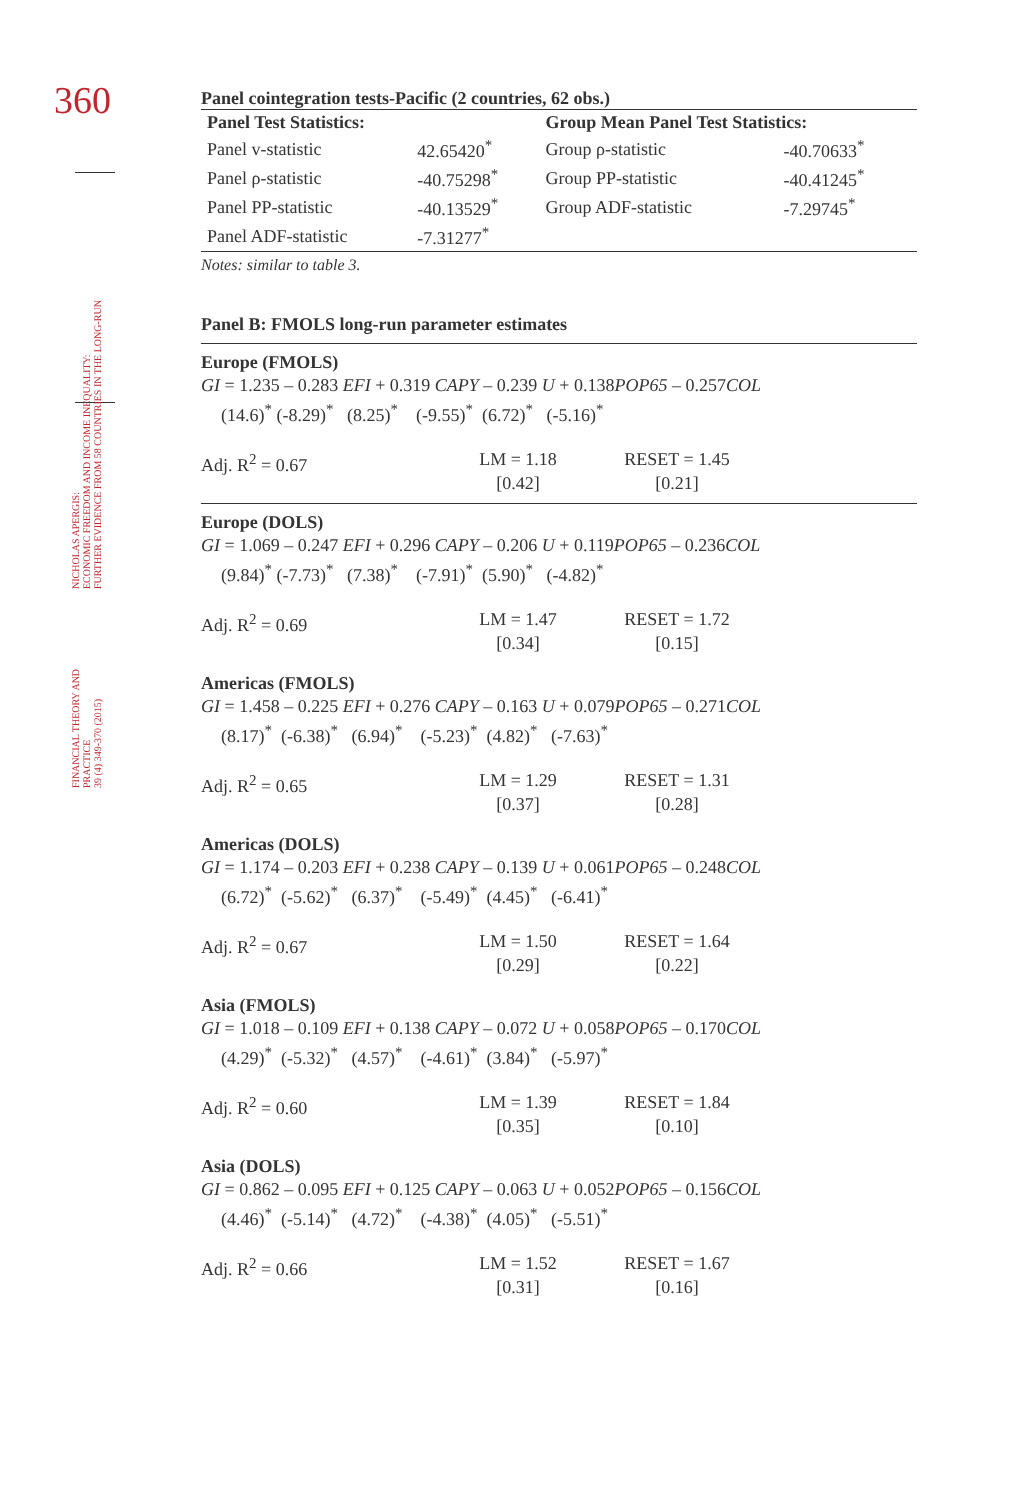360
FINANCIAL THEORY AND
PRACTICE
39 (4) 349-370 (2015) NICHOLAS APERGIS:
ECONOMIC FREEDOM AND INCOME INEQUALITY:
FURTHER EVIDENCE FROM 58 COUNTRIES IN THE LONG-RUN
Panel cointegration tests-Pacific (2 countries, 62 obs.)
| Panel Test Statistics: | | Group Mean Panel Test Statistics: | |
| Panel v-statistic | 42.65420<sup>*</sup> | Group ρ-statistic | -40.70633<sup>*</sup> |
| Panel ρ-statistic | -40.75298<sup>*</sup> | Group PP-statistic | -40.41245<sup>*</sup> |
| Panel PP-statistic | -40.13529<sup>*</sup> | Group ADF-statistic | -7.29745<sup>*</sup> |
| Panel ADF-statistic | -7.31277<sup>*</sup> | | |
Notes: similar to table 3.
Panel B: FMOLS long-run parameter estimates
Europe (FMOLS)
GI = 1.235 – 0.283 EFI + 0.319 CAPY – 0.239 U + 0.138POP65 – 0.257COL
(14.6)<sup>*</sup> (-8.29)<sup>*</sup> (8.25)<sup>*</sup> (-9.55)<sup>*</sup> (6.72)<sup>*</sup> (-5.16)<sup>*</sup>
Adj. R<sup>2</sup> = 0.67 LM = 1.18
[0.42]
RESET = 1.45
[0.21]
Europe (DOLS)
GI = 1.069 – 0.247 EFI + 0.296 CAPY – 0.206 U + 0.119POP65 – 0.236COL
(9.84)<sup>*</sup> (-7.73)<sup>*</sup> (7.38)<sup>*</sup> (-7.91)<sup>*</sup> (5.90)<sup>*</sup> (-4.82)<sup>*</sup>
Adj. R<sup>2</sup> = 0.69 LM = 1.47
[0.34]
RESET = 1.72
[0.15]
Americas (FMOLS)
GI = 1.458 – 0.225 EFI + 0.276 CAPY – 0.163 U + 0.079POP65 – 0.271COL
(8.17)<sup>*</sup> (-6.38)<sup>*</sup> (6.94)<sup>*</sup> (-5.23)<sup>*</sup> (4.82)<sup>*</sup> (-7.63)<sup>*</sup>
Adj. R<sup>2</sup> = 0.65 LM = 1.29
[0.37]
RESET = 1.31
[0.28]
Americas (DOLS)
GI = 1.174 – 0.203 EFI + 0.238 CAPY – 0.139 U + 0.061POP65 – 0.248COL
(6.72)<sup>*</sup> (-5.62)<sup>*</sup> (6.37)<sup>*</sup> (-5.49)<sup>*</sup> (4.45)<sup>*</sup> (-6.41)<sup>*</sup>
Adj. R<sup>2</sup> = 0.67 LM = 1.50
[0.29]
RESET = 1.64
[0.22]
Asia (FMOLS)
GI = 1.018 – 0.109 EFI + 0.138 CAPY – 0.072 U + 0.058POP65 – 0.170COL
(4.29)<sup>*</sup> (-5.32)<sup>*</sup> (4.57)<sup>*</sup> (-4.61)<sup>*</sup> (3.84)<sup>*</sup> (-5.97)<sup>*</sup>
Adj. R<sup>2</sup> = 0.60 LM = 1.39
[0.35]
RESET = 1.84
[0.10]
Asia (DOLS)
GI = 0.862 – 0.095 EFI + 0.125 CAPY – 0.063 U + 0.052POP65 – 0.156COL
(4.46)<sup>*</sup> (-5.14)<sup>*</sup> (4.72)<sup>*</sup> (-4.38)<sup>*</sup> (4.05)<sup>*</sup> (-5.51)<sup>*</sup>
Adj. R<sup>2</sup> = 0.66 LM = 1.52
[0.31]
RESET = 1.67
[0.16]